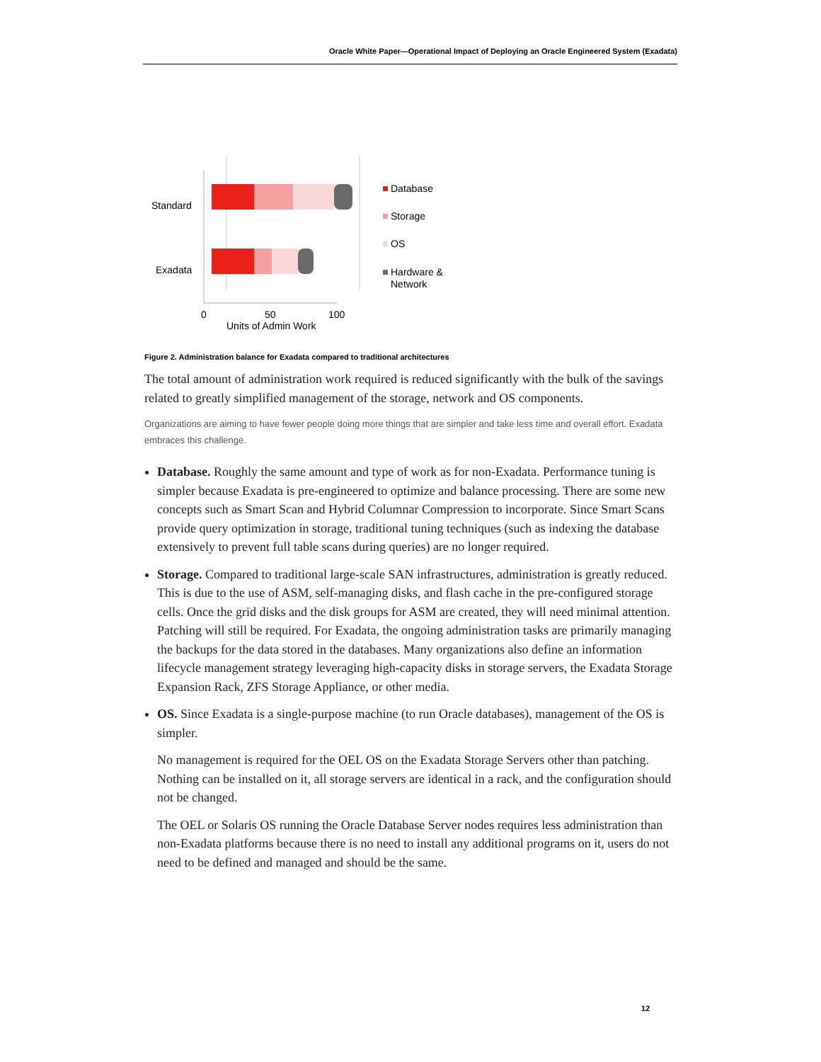Oracle White Paper—Operational Impact of Deploying an Oracle Engineered System (Exadata)
Standard
Exadata
0
50
100
Units of Admin Work
Database
Storage
OS
Hardware &
Network
Figure 2. Administration balance for Exadata compared to traditional architectures
The total amount of administration work required is reduced significantly with the bulk of the savings related to greatly simplified management of the storage, network and OS components.
Organizations are aiming to have fewer people doing more things that are simpler and take less time and overall effort. Exadata embraces this challenge.
Database. Roughly the same amount and type of work as for non-Exadata. Performance tuning is simpler because Exadata is pre-engineered to optimize and balance processing. There are some new concepts such as Smart Scan and Hybrid Columnar Compression to incorporate. Since Smart Scans provide query optimization in storage, traditional tuning techniques (such as indexing the database extensively to prevent full table scans during queries) are no longer required.
Storage. Compared to traditional large-scale SAN infrastructures, administration is greatly reduced. This is due to the use of ASM, self-managing disks, and flash cache in the pre-configured storage cells. Once the grid disks and the disk groups for ASM are created, they will need minimal attention. Patching will still be required. For Exadata, the ongoing administration tasks are primarily managing the backups for the data stored in the databases. Many organizations also define an information lifecycle management strategy leveraging high-capacity disks in storage servers, the Exadata Storage Expansion Rack, ZFS Storage Appliance, or other media.
OS. Since Exadata is a single-purpose machine (to run Oracle databases), management of the OS is simpler.
No management is required for the OEL OS on the Exadata Storage Servers other than patching. Nothing can be installed on it, all storage servers are identical in a rack, and the configuration should not be changed.
The OEL or Solaris OS running the Oracle Database Server nodes requires less administration than non-Exadata platforms because there is no need to install any additional programs on it, users do not need to be defined and managed and should be the same.
12